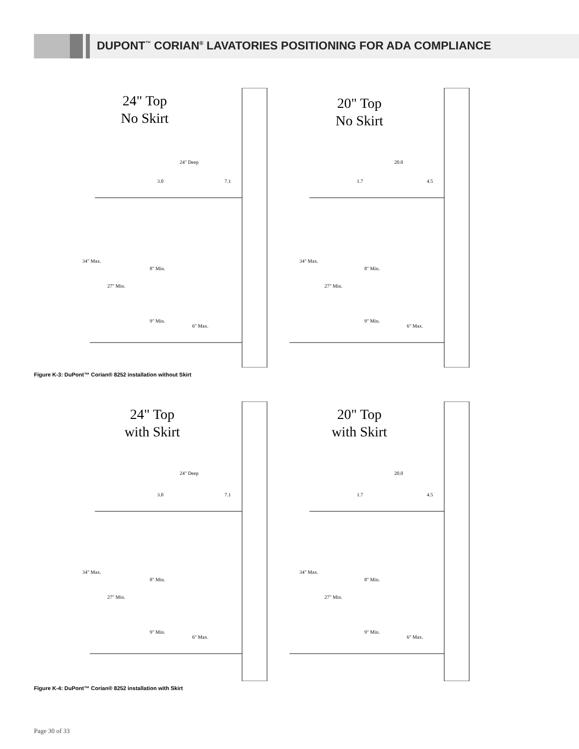DUPONT<sup>™</sup> CORIAN<sup>®</sup> LAVATORIES POSITIONING FOR ADA COMPLIANCE
24" Top
No Skirt
34" Max.
27" Min.
9" Min.
24" Deep
3.0
7.1
8" Min.
6" Max.
20" Top
No Skirt
34" Max.
27" Min.
9" Min.
20.0
1.7
4.5
8" Min.
6" Max.
Figure K-3: DuPont™ Corian® 8252 installation without Skirt
24" Top
with Skirt
34" Max.
27" Min.
9" Min.
24" Deep
3.0
7.1
8" Min.
6" Max.
20" Top
with Skirt
34" Max.
27" Min.
9" Min.
20.0
1.7
4.5
8" Min.
6" Max.
Figure K-4: DuPont™ Corian® 8252 installation with Skirt
Page 30 of 33